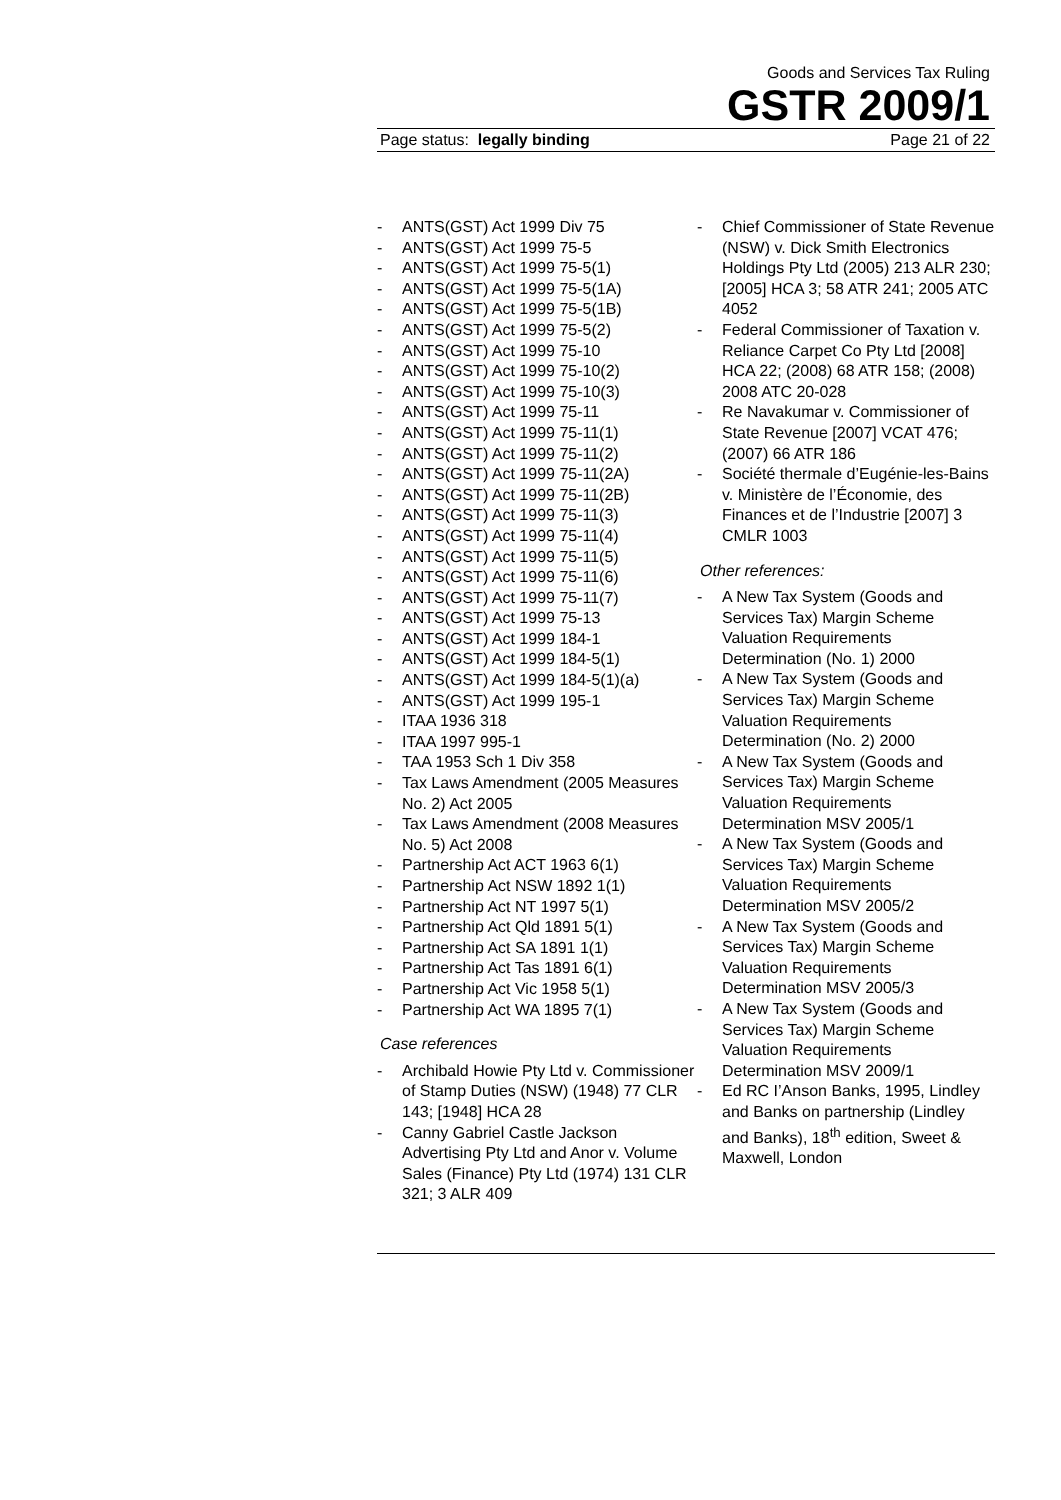Goods and Services Tax Ruling
GSTR 2009/1
Page status: legally binding Page 21 of 22
- ANTS(GST) Act 1999 Div 75
- ANTS(GST) Act 1999 75-5
- ANTS(GST) Act 1999 75-5(1)
- ANTS(GST) Act 1999 75-5(1A)
- ANTS(GST) Act 1999 75-5(1B)
- ANTS(GST) Act 1999 75-5(2)
- ANTS(GST) Act 1999 75-10
- ANTS(GST) Act 1999 75-10(2)
- ANTS(GST) Act 1999 75-10(3)
- ANTS(GST) Act 1999 75-11
- ANTS(GST) Act 1999 75-11(1)
- ANTS(GST) Act 1999 75-11(2)
- ANTS(GST) Act 1999 75-11(2A)
- ANTS(GST) Act 1999 75-11(2B)
- ANTS(GST) Act 1999 75-11(3)
- ANTS(GST) Act 1999 75-11(4)
- ANTS(GST) Act 1999 75-11(5)
- ANTS(GST) Act 1999 75-11(6)
- ANTS(GST) Act 1999 75-11(7)
- ANTS(GST) Act 1999 75-13
- ANTS(GST) Act 1999 184-1
- ANTS(GST) Act 1999 184-5(1)
- ANTS(GST) Act 1999 184-5(1)(a)
- ANTS(GST) Act 1999 195-1
- ITAA 1936 318
- ITAA 1997 995-1
- TAA 1953 Sch 1 Div 358
- Tax Laws Amendment (2005 Measures No. 2) Act 2005
- Tax Laws Amendment (2008 Measures No. 5) Act 2008
- Partnership Act ACT 1963 6(1)
- Partnership Act NSW 1892 1(1)
- Partnership Act NT 1997 5(1)
- Partnership Act Qld 1891 5(1)
- Partnership Act SA 1891 1(1)
- Partnership Act Tas 1891 6(1)
- Partnership Act Vic 1958 5(1)
- Partnership Act WA 1895 7(1)
Case references
- Archibald Howie Pty Ltd v. Commissioner of Stamp Duties (NSW) (1948) 77 CLR 143; [1948] HCA 28
- Canny Gabriel Castle Jackson Advertising Pty Ltd and Anor v. Volume Sales (Finance) Pty Ltd (1974) 131 CLR 321; 3 ALR 409
- Chief Commissioner of State Revenue (NSW) v. Dick Smith Electronics Holdings Pty Ltd (2005) 213 ALR 230; [2005] HCA 3; 58 ATR 241; 2005 ATC 4052
- Federal Commissioner of Taxation v. Reliance Carpet Co Pty Ltd [2008] HCA 22; (2008) 68 ATR 158; (2008) 2008 ATC 20-028
- Re Navakumar v. Commissioner of State Revenue [2007] VCAT 476; (2007) 66 ATR 186
- Société thermale d’Eugénie-les-Bains v. Ministère de l’Économie, des Finances et de l’Industrie [2007] 3 CMLR 1003
Other references:
- A New Tax System (Goods and Services Tax) Margin Scheme Valuation Requirements Determination (No. 1) 2000
- A New Tax System (Goods and Services Tax) Margin Scheme Valuation Requirements Determination (No. 2) 2000
- A New Tax System (Goods and Services Tax) Margin Scheme Valuation Requirements Determination MSV 2005/1
- A New Tax System (Goods and Services Tax) Margin Scheme Valuation Requirements Determination MSV 2005/2
- A New Tax System (Goods and Services Tax) Margin Scheme Valuation Requirements Determination MSV 2005/3
- A New Tax System (Goods and Services Tax) Margin Scheme Valuation Requirements Determination MSV 2009/1
- Ed RC I’Anson Banks, 1995, Lindley and Banks on partnership (Lindley and Banks), 18<sup>th</sup> edition, Sweet & Maxwell, London